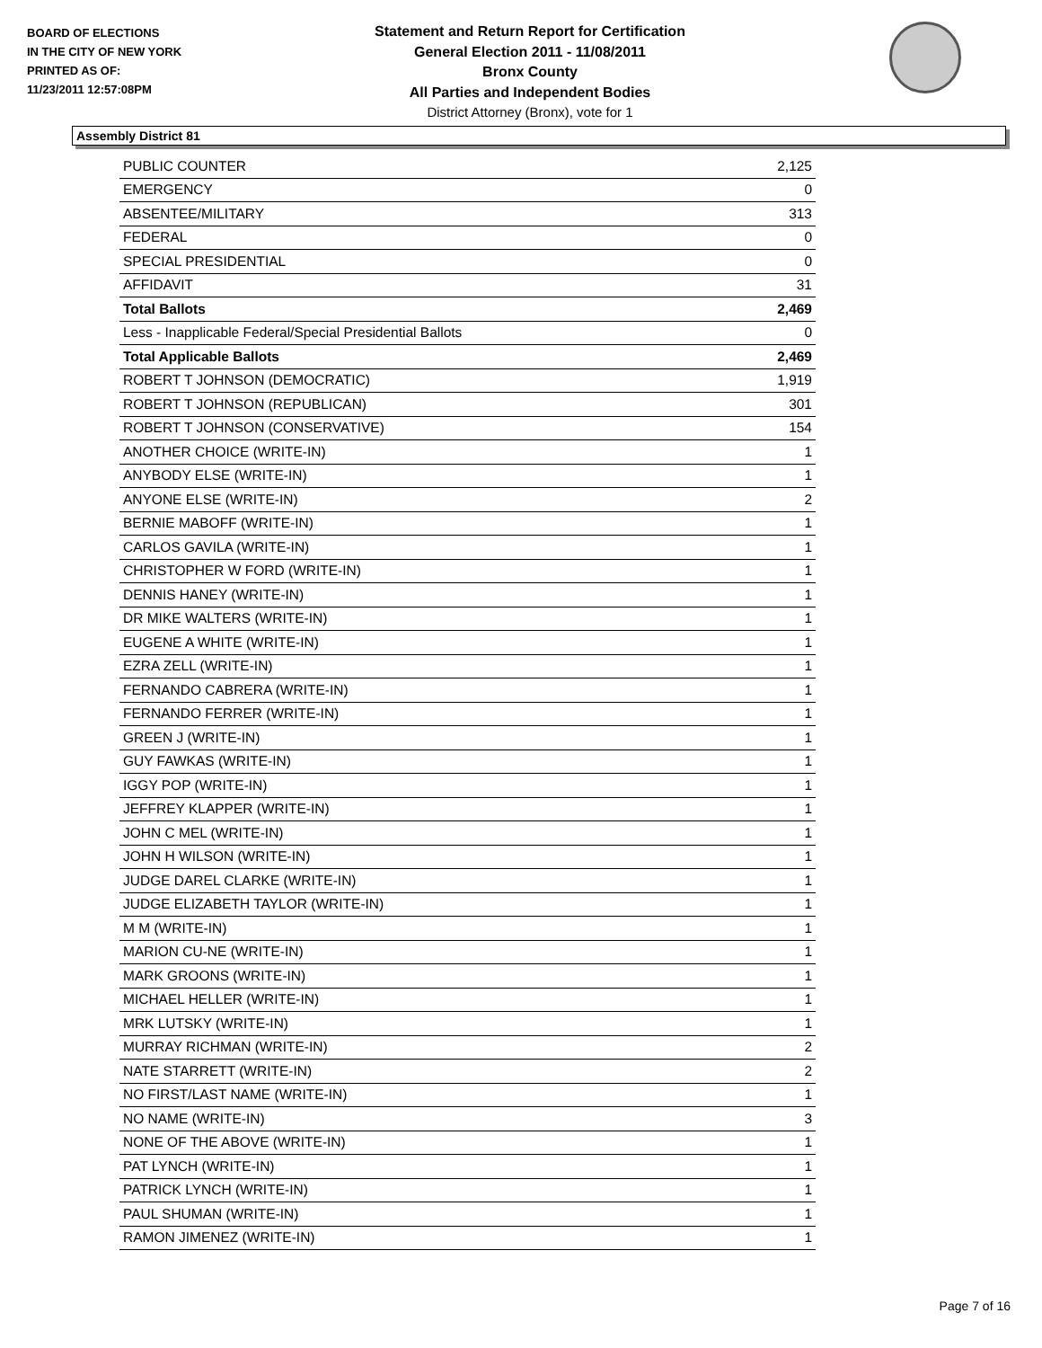BOARD OF ELECTIONS
IN THE CITY OF NEW YORK
PRINTED AS OF:
11/23/2011 12:57:08PM
Statement and Return Report for Certification
General Election 2011 - 11/08/2011
Bronx County
All Parties and Independent Bodies
District Attorney (Bronx), vote for 1
Assembly District 81
| PUBLIC COUNTER | 2,125 |
| EMERGENCY | 0 |
| ABSENTEE/MILITARY | 313 |
| FEDERAL | 0 |
| SPECIAL PRESIDENTIAL | 0 |
| AFFIDAVIT | 31 |
| Total Ballots | 2,469 |
| Less - Inapplicable Federal/Special Presidential Ballots | 0 |
| Total Applicable Ballots | 2,469 |
| ROBERT T JOHNSON (DEMOCRATIC) | 1,919 |
| ROBERT T JOHNSON (REPUBLICAN) | 301 |
| ROBERT T JOHNSON (CONSERVATIVE) | 154 |
| ANOTHER CHOICE (WRITE-IN) | 1 |
| ANYBODY ELSE (WRITE-IN) | 1 |
| ANYONE ELSE (WRITE-IN) | 2 |
| BERNIE MABOFF (WRITE-IN) | 1 |
| CARLOS GAVILA (WRITE-IN) | 1 |
| CHRISTOPHER W FORD (WRITE-IN) | 1 |
| DENNIS HANEY (WRITE-IN) | 1 |
| DR MIKE WALTERS (WRITE-IN) | 1 |
| EUGENE A WHITE (WRITE-IN) | 1 |
| EZRA ZELL (WRITE-IN) | 1 |
| FERNANDO CABRERA (WRITE-IN) | 1 |
| FERNANDO FERRER (WRITE-IN) | 1 |
| GREEN J (WRITE-IN) | 1 |
| GUY FAWKAS (WRITE-IN) | 1 |
| IGGY POP (WRITE-IN) | 1 |
| JEFFREY KLAPPER (WRITE-IN) | 1 |
| JOHN C MEL (WRITE-IN) | 1 |
| JOHN H WILSON (WRITE-IN) | 1 |
| JUDGE DAREL CLARKE (WRITE-IN) | 1 |
| JUDGE ELIZABETH TAYLOR (WRITE-IN) | 1 |
| M M (WRITE-IN) | 1 |
| MARION CU-NE (WRITE-IN) | 1 |
| MARK GROONS (WRITE-IN) | 1 |
| MICHAEL HELLER (WRITE-IN) | 1 |
| MRK LUTSKY (WRITE-IN) | 1 |
| MURRAY RICHMAN (WRITE-IN) | 2 |
| NATE STARRETT (WRITE-IN) | 2 |
| NO FIRST/LAST NAME (WRITE-IN) | 1 |
| NO NAME (WRITE-IN) | 3 |
| NONE OF THE ABOVE (WRITE-IN) | 1 |
| PAT LYNCH (WRITE-IN) | 1 |
| PATRICK LYNCH (WRITE-IN) | 1 |
| PAUL SHUMAN (WRITE-IN) | 1 |
| RAMON JIMENEZ (WRITE-IN) | 1 |
Page 7 of 16